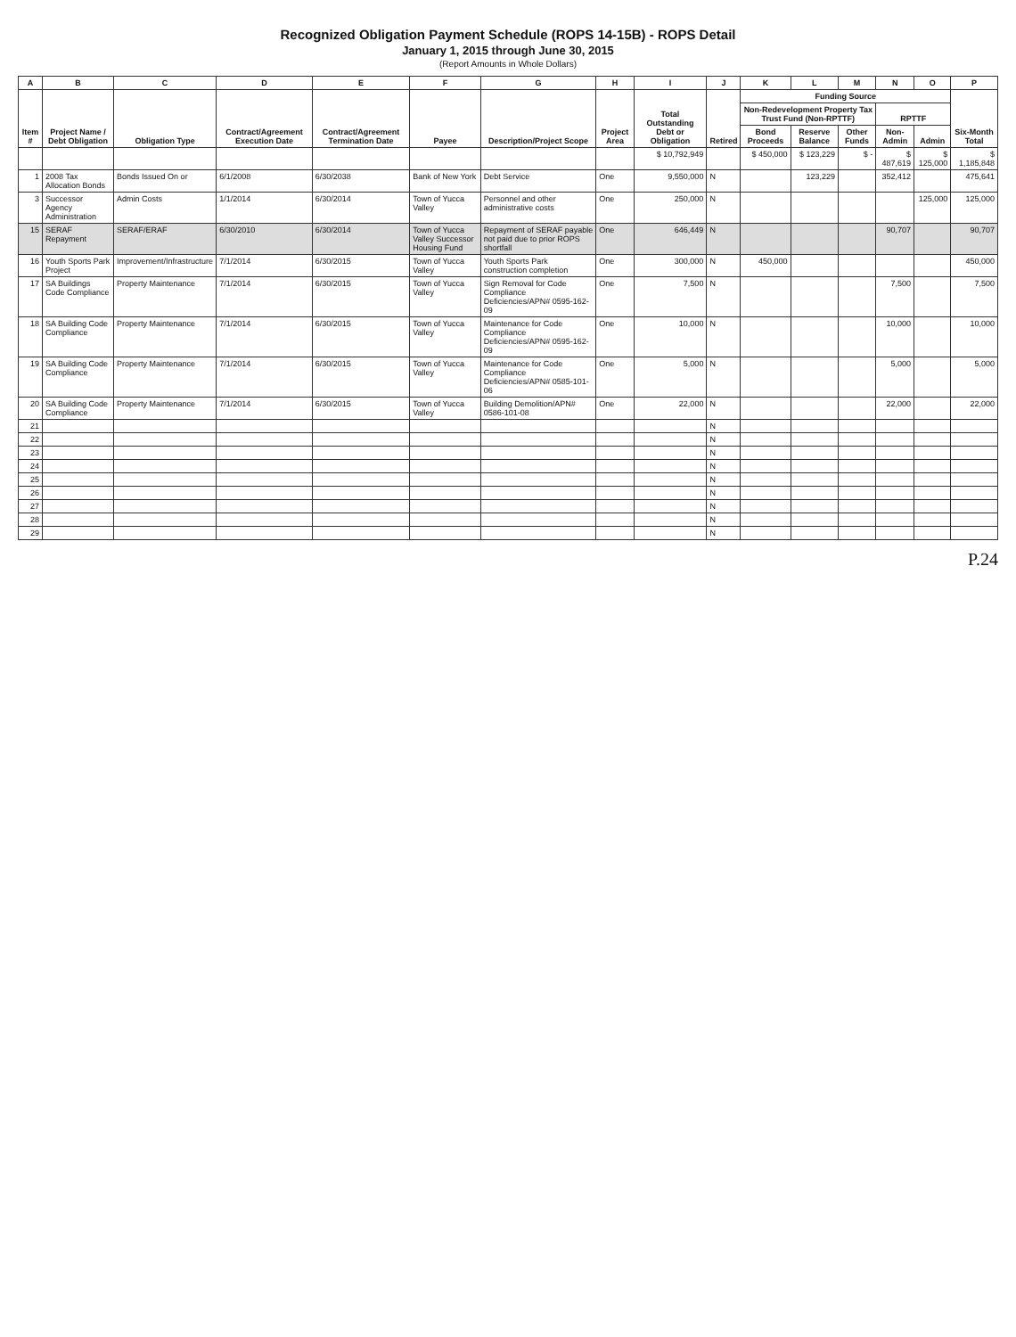Recognized Obligation Payment Schedule (ROPS 14-15B) - ROPS Detail
January 1, 2015 through June 30, 2015
(Report Amounts in Whole Dollars)
| A | B | C | D | E | F | G | H | I | J | K | L | M | N | O | P |
| --- | --- | --- | --- | --- | --- | --- | --- | --- | --- | --- | --- | --- | --- | --- | --- |
| Item # | Project Name / Debt Obligation | Obligation Type | Contract/Agreement Execution Date | Contract/Agreement Termination Date | Payee | Description/Project Scope | Project Area | Total Outstanding Debt or Obligation | Retired | Funding Source | | | | | Six-Month Total |
| | | | | | | | | | | Non-Redevelopment Property Tax Trust Fund (Non-RPTTF) | | | RPTTF | | |
| | | | | | | | | | | Bond Proceeds | Reserve Balance | Other Funds | Non-Admin | Admin | |
| | | | | | | | | $ 10,792,949 | | $ 450,000 | $ 123,229 | $ - | $ 487,619 | $ 125,000 | $ 1,185,848 |
| 1 | 2008 Tax Allocation Bonds | Bonds Issued On or | 6/1/2008 | 6/30/2038 | Bank of New York | Debt Service | One | 9,550,000 | N | | 123,229 | | 352,412 | | 475,641 |
| 3 | Successor Agency Administration | Admin Costs | 1/1/2014 | 6/30/2014 | Town of Yucca Valley | Personnel and other administrative costs | One | 250,000 | N | | | | | 125,000 | 125,000 |
| 15 | SERAF Repayment | SERAF/ERAF | 6/30/2010 | 6/30/2014 | Town of Yucca Valley Successor Housing Fund | Repayment of SERAF payable not paid due to prior ROPS shortfall | One | 646,449 | N | | | | 90,707 | | 90,707 |
| 16 | Youth Sports Park Project | Improvement/Infrastructure | 7/1/2014 | 6/30/2015 | Town of Yucca Valley | Youth Sports Park construction completion | One | 300,000 | N | 450,000 | | | | | 450,000 |
| 17 | SA Buildings Code Compliance | Property Maintenance | 7/1/2014 | 6/30/2015 | Town of Yucca Valley | Sign Removal for Code Compliance Deficiencies/APN# 0595-162-09 | One | 7,500 | N | | | | 7,500 | | 7,500 |
| 18 | SA Building Code Compliance | Property Maintenance | 7/1/2014 | 6/30/2015 | Town of Yucca Valley | Maintenance for Code Compliance Deficiencies/APN# 0595-162-09 | One | 10,000 | N | | | | 10,000 | | 10,000 |
| 19 | SA Building Code Compliance | Property Maintenance | 7/1/2014 | 6/30/2015 | Town of Yucca Valley | Maintenance for Code Compliance Deficiencies/APN# 0585-101-06 | One | 5,000 | N | | | | 5,000 | | 5,000 |
| 20 | SA Building Code Compliance | Property Maintenance | 7/1/2014 | 6/30/2015 | Town of Yucca Valley | Building Demolition/APN# 0586-101-08 | One | 22,000 | N | | | | 22,000 | | 22,000 |
| 21 | | | | | | | | | N | | | | | | |
| 22 | | | | | | | | | N | | | | | | |
| 23 | | | | | | | | | N | | | | | | |
| 24 | | | | | | | | | N | | | | | | |
| 25 | | | | | | | | | N | | | | | | |
| 26 | | | | | | | | | N | | | | | | |
| 27 | | | | | | | | | N | | | | | | |
| 28 | | | | | | | | | N | | | | | | |
| 29 | | | | | | | | | N | | | | | | |
P.24